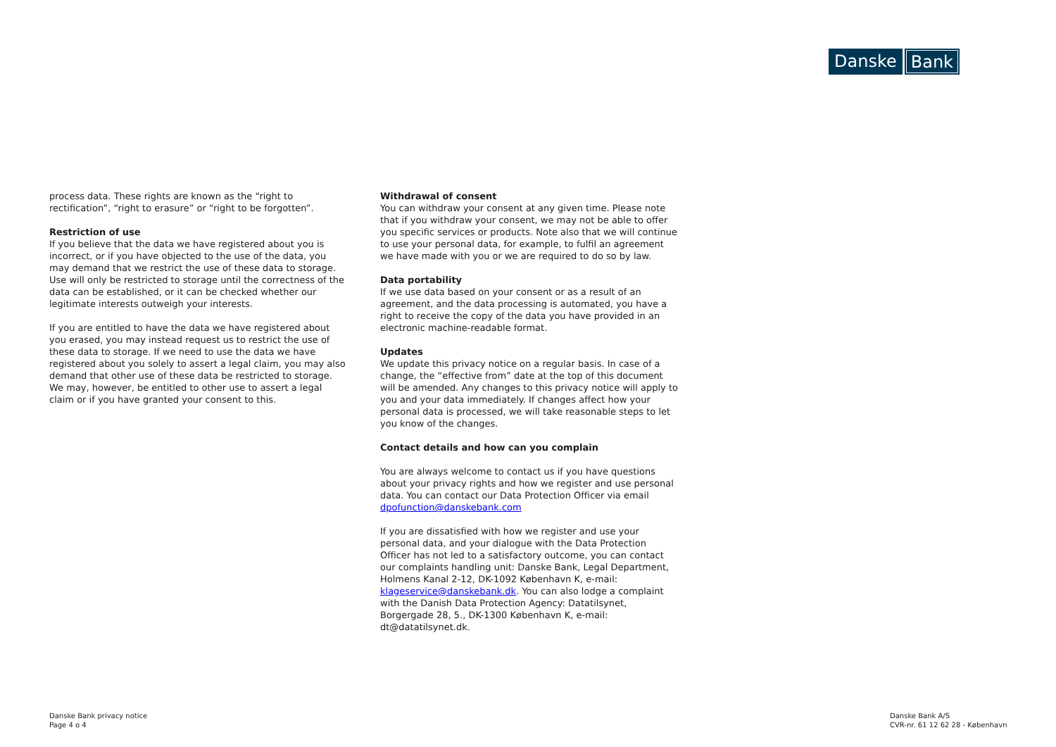Danske Bank
process data. These rights are known as the “right to rectification”, “right to erasure” or “right to be forgotten”.
Restriction of use
If you believe that the data we have registered about you is incorrect, or if you have objected to the use of the data, you may demand that we restrict the use of these data to storage. Use will only be restricted to storage until the correctness of the data can be established, or it can be checked whether our legitimate interests outweigh your interests.
If you are entitled to have the data we have registered about you erased, you may instead request us to restrict the use of these data to storage. If we need to use the data we have registered about you solely to assert a legal claim, you may also demand that other use of these data be restricted to storage. We may, however, be entitled to other use to assert a legal claim or if you have granted your consent to this.
Withdrawal of consent
You can withdraw your consent at any given time. Please note that if you withdraw your consent, we may not be able to offer you specific services or products. Note also that we will continue to use your personal data, for example, to fulfil an agreement we have made with you or we are required to do so by law.
Data portability
If we use data based on your consent or as a result of an agreement, and the data processing is automated, you have a right to receive the copy of the data you have provided in an electronic machine-readable format.
Updates
We update this privacy notice on a regular basis. In case of a change, the “effective from” date at the top of this document will be amended. Any changes to this privacy notice will apply to you and your data immediately. If changes affect how your personal data is processed, we will take reasonable steps to let you know of the changes.
Contact details and how can you complain
You are always welcome to contact us if you have questions about your privacy rights and how we register and use personal data. You can contact our Data Protection Officer via email dpofunction@danskebank.com
If you are dissatisfied with how we register and use your personal data, and your dialogue with the Data Protection Officer has not led to a satisfactory outcome, you can contact our complaints handling unit: Danske Bank, Legal Department, Holmens Kanal 2-12, DK-1092 København K, e-mail: klageservice@danskebank.dk. You can also lodge a complaint with the Danish Data Protection Agency: Datatilsynet, Borgergade 28, 5., DK-1300 København K, e-mail: dt@datatilsynet.dk.
Danske Bank privacy notice
Page 4 o 4
Danske Bank A/S
CVR-nr. 61 12 62 28 - København